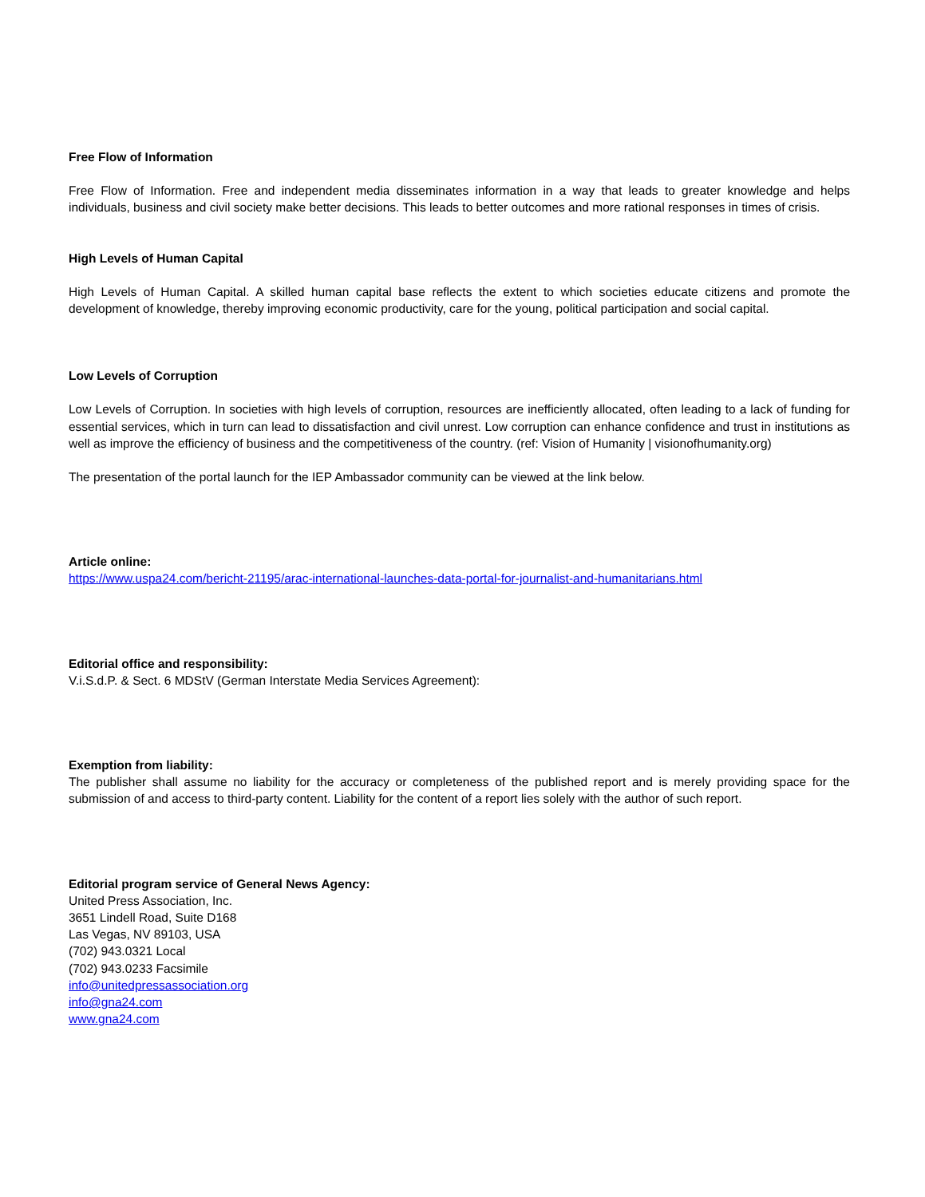Free Flow of Information
Free Flow of Information. Free and independent media disseminates information in a way that leads to greater knowledge and helps individuals, business and civil society make better decisions. This leads to better outcomes and more rational responses in times of crisis.
High Levels of Human Capital
High Levels of Human Capital. A skilled human capital base reflects the extent to which societies educate citizens and promote the development of knowledge, thereby improving economic productivity, care for the young, political participation and social capital.
Low Levels of Corruption
Low Levels of Corruption. In societies with high levels of corruption, resources are inefficiently allocated, often leading to a lack of funding for essential services, which in turn can lead to dissatisfaction and civil unrest. Low corruption can enhance confidence and trust in institutions as well as improve the efficiency of business and the competitiveness of the country. (ref: Vision of Humanity | visionofhumanity.org)
The presentation of the portal launch for the IEP Ambassador community can be viewed at the link below.
Article online:
https://www.uspa24.com/bericht-21195/arac-international-launches-data-portal-for-journalist-and-humanitarians.html
Editorial office and responsibility:
V.i.S.d.P. & Sect. 6 MDStV (German Interstate Media Services Agreement):
Exemption from liability:
The publisher shall assume no liability for the accuracy or completeness of the published report and is merely providing space for the submission of and access to third-party content. Liability for the content of a report lies solely with the author of such report.
Editorial program service of General News Agency:
United Press Association, Inc.
3651 Lindell Road, Suite D168
Las Vegas, NV 89103, USA
(702) 943.0321 Local
(702) 943.0233 Facsimile
info@unitedpressassociation.org
info@gna24.com
www.gna24.com